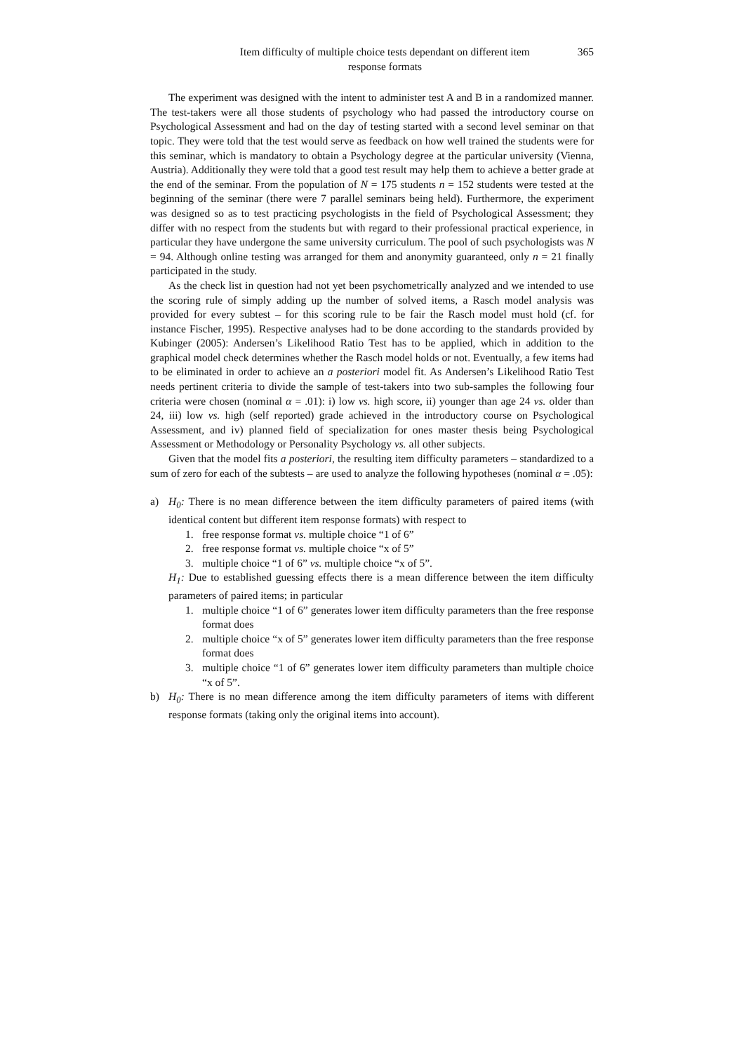Item difficulty of multiple choice tests dependant on different item
response formats
365
The experiment was designed with the intent to administer test A and B in a randomized manner. The test-takers were all those students of psychology who had passed the introductory course on Psychological Assessment and had on the day of testing started with a second level seminar on that topic. They were told that the test would serve as feedback on how well trained the students were for this seminar, which is mandatory to obtain a Psychology degree at the particular university (Vienna, Austria). Additionally they were told that a good test result may help them to achieve a better grade at the end of the seminar. From the population of N = 175 students n = 152 students were tested at the beginning of the seminar (there were 7 parallel seminars being held). Furthermore, the experiment was designed so as to test practicing psychologists in the field of Psychological Assessment; they differ with no respect from the students but with regard to their professional practical experience, in particular they have undergone the same university curriculum. The pool of such psychologists was N = 94. Although online testing was arranged for them and anonymity guaranteed, only n = 21 finally participated in the study.
As the check list in question had not yet been psychometrically analyzed and we intended to use the scoring rule of simply adding up the number of solved items, a Rasch model analysis was provided for every subtest – for this scoring rule to be fair the Rasch model must hold (cf. for instance Fischer, 1995). Respective analyses had to be done according to the standards provided by Kubinger (2005): Andersen’s Likelihood Ratio Test has to be applied, which in addition to the graphical model check determines whether the Rasch model holds or not. Eventually, a few items had to be eliminated in order to achieve an a posteriori model fit. As Andersen’s Likelihood Ratio Test needs pertinent criteria to divide the sample of test-takers into two sub-samples the following four criteria were chosen (nominal α = .01): i) low vs. high score, ii) younger than age 24 vs. older than 24, iii) low vs. high (self reported) grade achieved in the introductory course on Psychological Assessment, and iv) planned field of specialization for ones master thesis being Psychological Assessment or Methodology or Personality Psychology vs. all other subjects.
Given that the model fits a posteriori, the resulting item difficulty parameters – standardized to a sum of zero for each of the subtests – are used to analyze the following hypotheses (nominal α = .05):
a) H<sub>0</sub>: There is no mean difference between the item difficulty parameters of paired items (with identical content but different item response formats) with respect to
1. free response format vs. multiple choice “1 of 6”
2. free response format vs. multiple choice “x of 5”
3. multiple choice “1 of 6” vs. multiple choice “x of 5”.
H<sub>1</sub>: Due to established guessing effects there is a mean difference between the item difficulty parameters of paired items; in particular
1. multiple choice “1 of 6” generates lower item difficulty parameters than the free response format does
2. multiple choice “x of 5” generates lower item difficulty parameters than the free response format does
3. multiple choice “1 of 6” generates lower item difficulty parameters than multiple choice “x of 5”.
b) H<sub>0</sub>: There is no mean difference among the item difficulty parameters of items with different response formats (taking only the original items into account).